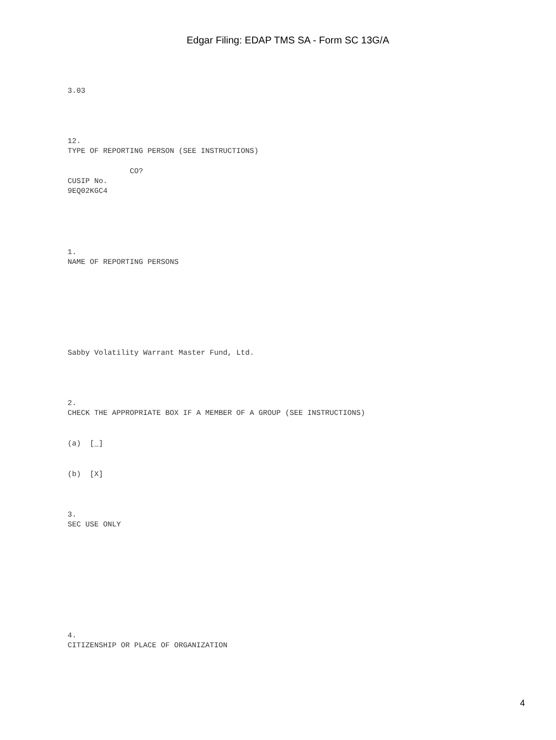Edgar Filing: EDAP TMS SA - Form SC 13G/A
3.03
12. TYPE OF REPORTING PERSON (SEE INSTRUCTIONS)
CO? CUSIP No. 9EQ02KGC4
1. NAME OF REPORTING PERSONS
Sabby Volatility Warrant Master Fund, Ltd.
2. CHECK THE APPROPRIATE BOX IF A MEMBER OF A GROUP (SEE INSTRUCTIONS)
(a) [_]
(b) [X]
3. SEC USE ONLY
4. CITIZENSHIP OR PLACE OF ORGANIZATION
4